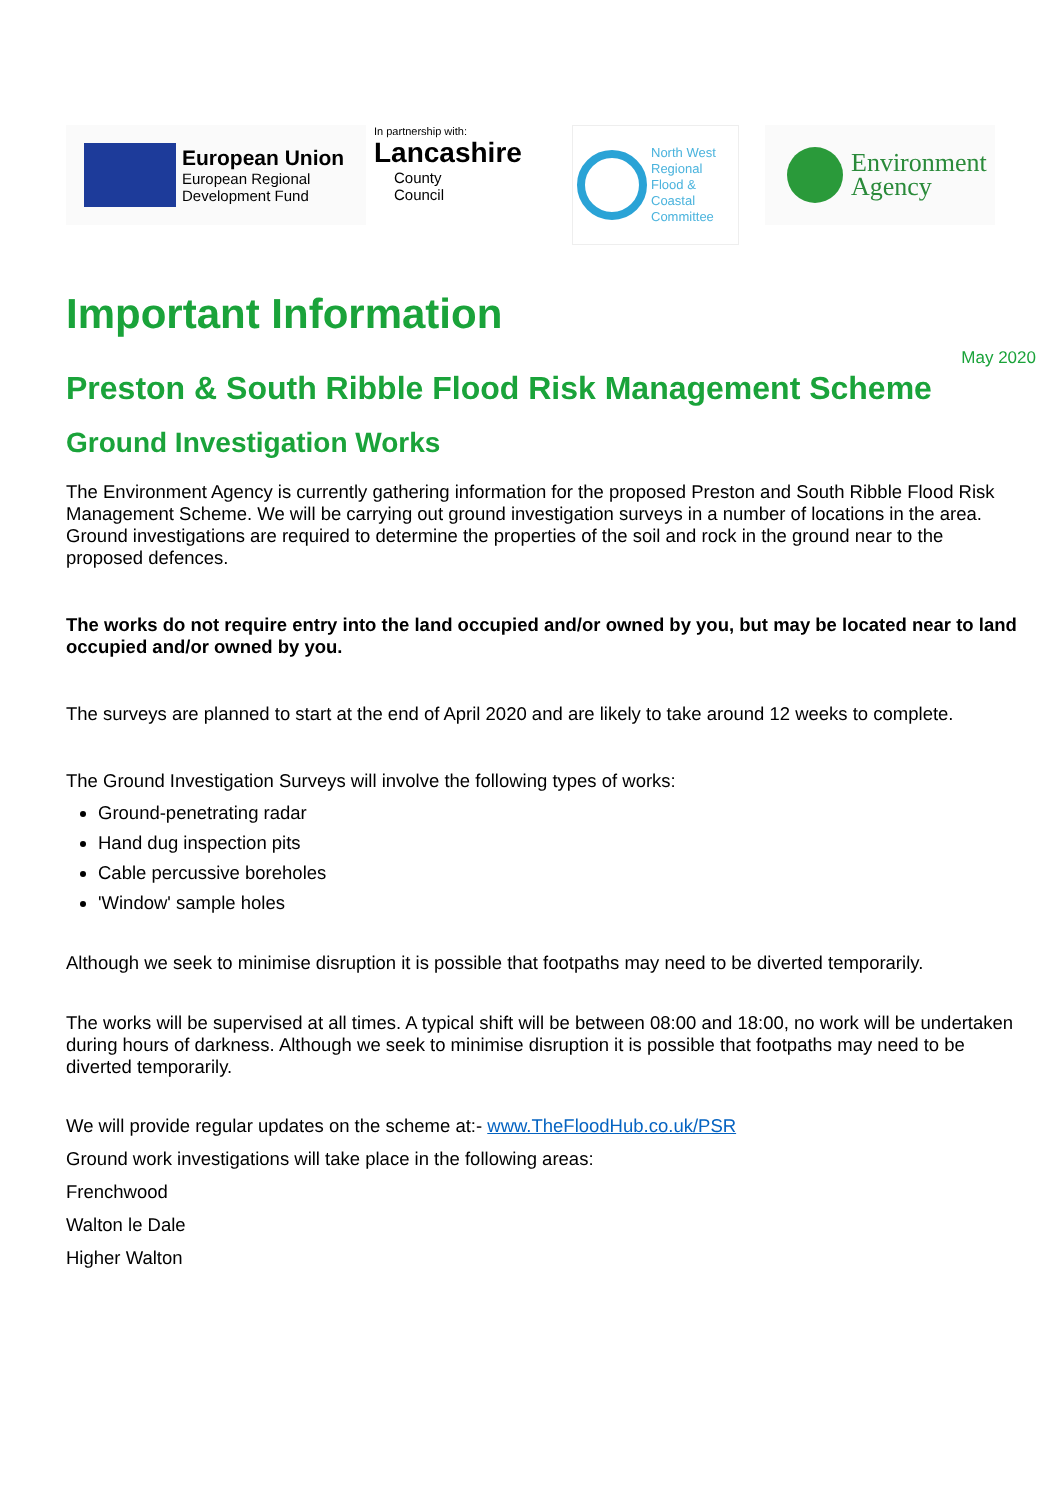European Union
European Regional
Development Fund
In partnership with:
Lancashire
County
Council
North West
Regional
Flood &
Coastal
Committee
Environment
Agency
Important Information
May 2020
Preston & South Ribble Flood Risk Management Scheme
Ground Investigation Works
The Environment Agency is currently gathering information for the proposed Preston and South Ribble Flood Risk Management Scheme. We will be carrying out ground investigation surveys in a number of locations in the area. Ground investigations are required to determine the properties of the soil and rock in the ground near to the proposed defences.
The works do not require entry into the land occupied and/or owned by you, but may be located near to land occupied and/or owned by you.
The surveys are planned to start at the end of April 2020 and are likely to take around 12 weeks to complete.
The Ground Investigation Surveys will involve the following types of works:
Ground-penetrating radar
Hand dug inspection pits
Cable percussive boreholes
'Window' sample holes
Although we seek to minimise disruption it is possible that footpaths may need to be diverted temporarily.
The works will be supervised at all times. A typical shift will be between 08:00 and 18:00, no work will be undertaken during hours of darkness. Although we seek to minimise disruption it is possible that footpaths may need to be diverted temporarily.
We will provide regular updates on the scheme at:- www.TheFloodHub.co.uk/PSR
Ground work investigations will take place in the following areas:
Frenchwood
Walton le Dale
Higher Walton